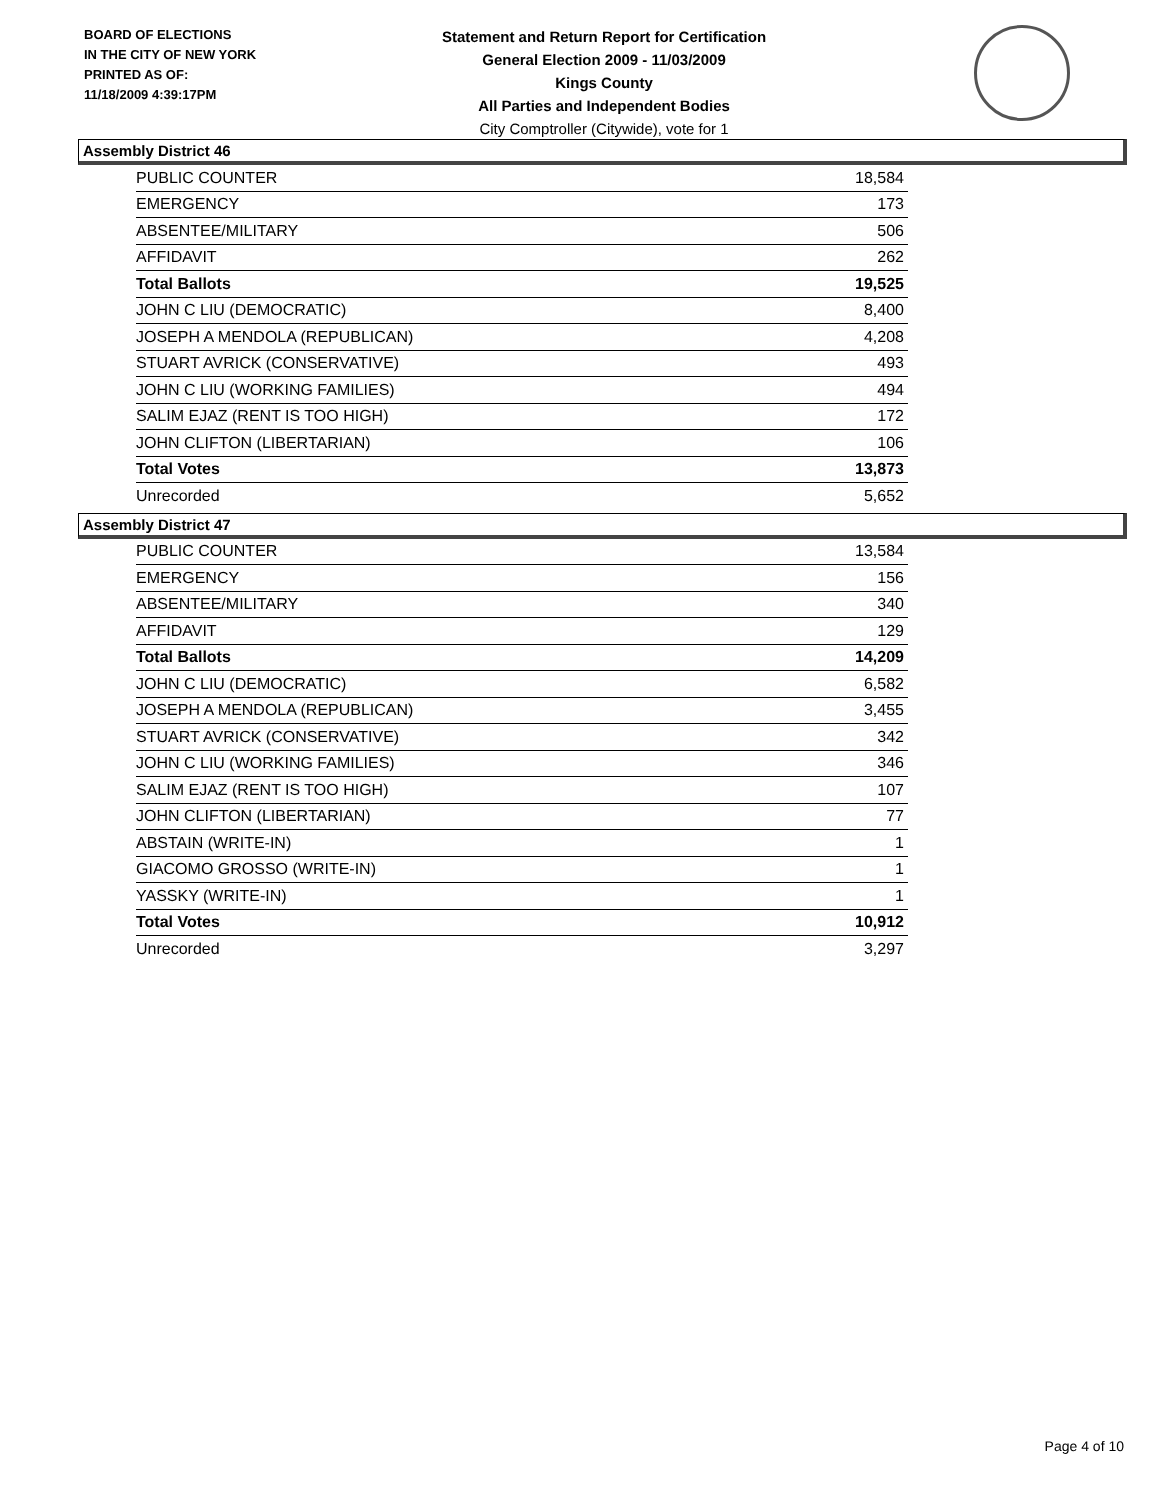BOARD OF ELECTIONS
IN THE CITY OF NEW YORK
PRINTED AS OF:
11/18/2009 4:39:17PM
Statement and Return Report for Certification
General Election 2009 - 11/03/2009
Kings County
All Parties and Independent Bodies
City Comptroller (Citywide), vote for 1
Assembly District 46
| PUBLIC COUNTER | 18,584 |
| EMERGENCY | 173 |
| ABSENTEE/MILITARY | 506 |
| AFFIDAVIT | 262 |
| Total Ballots | 19,525 |
| JOHN C LIU (DEMOCRATIC) | 8,400 |
| JOSEPH A MENDOLA (REPUBLICAN) | 4,208 |
| STUART AVRICK (CONSERVATIVE) | 493 |
| JOHN C LIU (WORKING FAMILIES) | 494 |
| SALIM EJAZ (RENT IS TOO HIGH) | 172 |
| JOHN CLIFTON (LIBERTARIAN) | 106 |
| Total Votes | 13,873 |
| Unrecorded | 5,652 |
Assembly District 47
| PUBLIC COUNTER | 13,584 |
| EMERGENCY | 156 |
| ABSENTEE/MILITARY | 340 |
| AFFIDAVIT | 129 |
| Total Ballots | 14,209 |
| JOHN C LIU (DEMOCRATIC) | 6,582 |
| JOSEPH A MENDOLA (REPUBLICAN) | 3,455 |
| STUART AVRICK (CONSERVATIVE) | 342 |
| JOHN C LIU (WORKING FAMILIES) | 346 |
| SALIM EJAZ (RENT IS TOO HIGH) | 107 |
| JOHN CLIFTON (LIBERTARIAN) | 77 |
| ABSTAIN (WRITE-IN) | 1 |
| GIACOMO GROSSO (WRITE-IN) | 1 |
| YASSKY (WRITE-IN) | 1 |
| Total Votes | 10,912 |
| Unrecorded | 3,297 |
Page 4 of 10